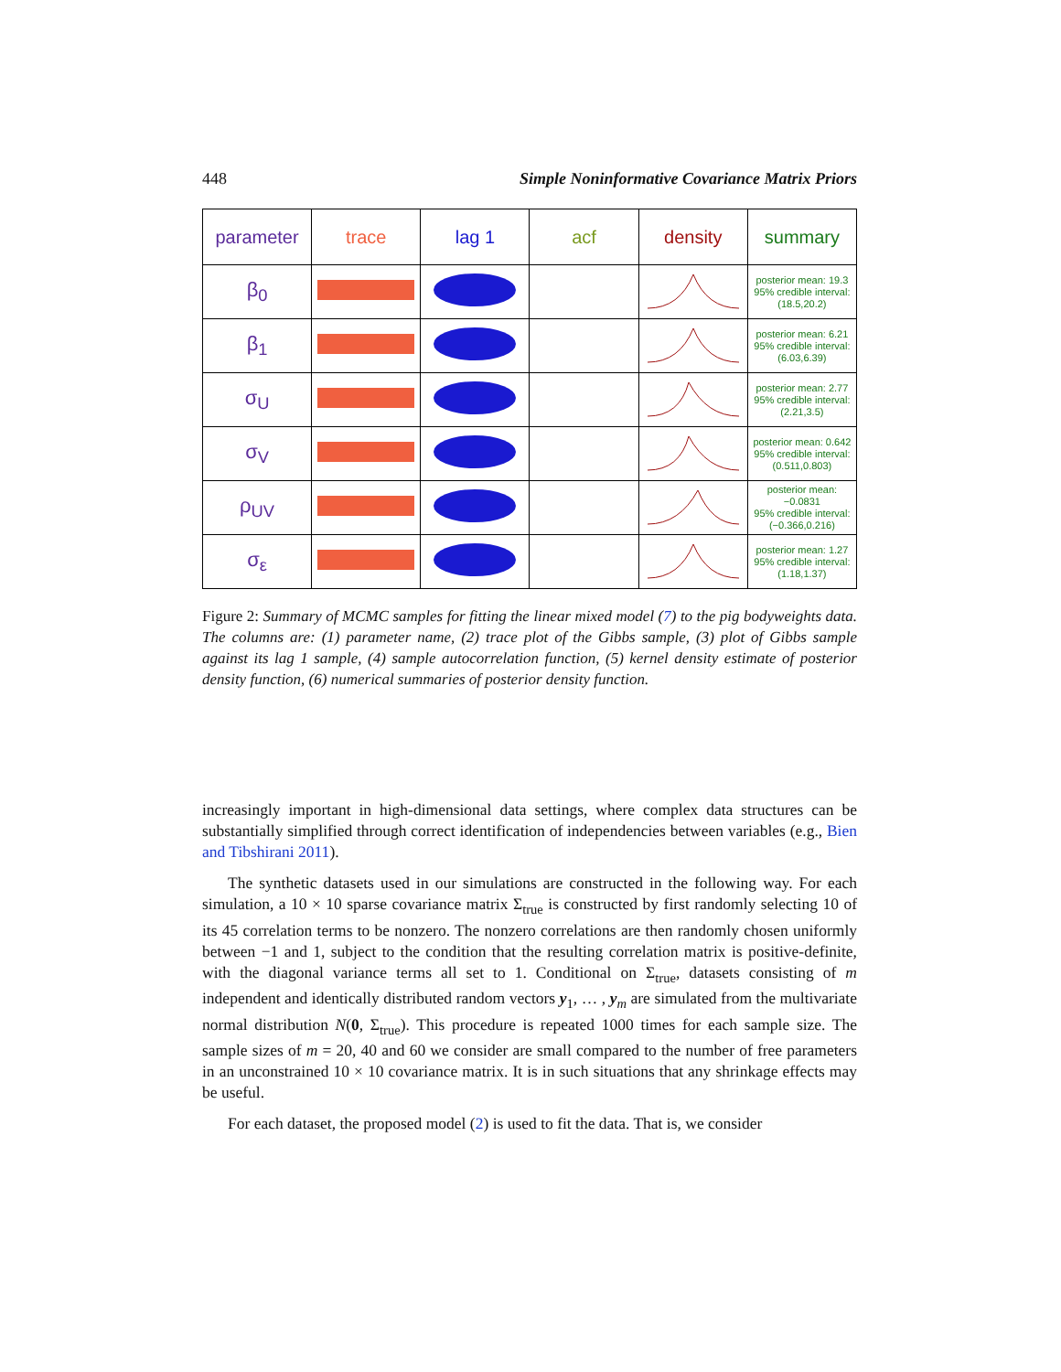448 Simple Noninformative Covariance Matrix Priors
| parameter | trace | lag 1 | acf | density | summary |
| --- | --- | --- | --- | --- | --- |
| β<sub>0</sub> | | | | | posterior mean: 19.3 95% credible interval: (18.5,20.2) |
| β<sub>1</sub> | | | | | posterior mean: 6.21 95% credible interval: (6.03,6.39) |
| σ<sub>U</sub> | | | | | posterior mean: 2.77 95% credible interval: (2.21,3.5) |
| σ<sub>V</sub> | | | | | posterior mean: 0.642 95% credible interval: (0.511,0.803) |
| ρ<sub>UV</sub> | | | | | posterior mean: −0.0831 95% credible interval: (−0.366,0.216) |
| σ<sub>ε</sub> | | | | | posterior mean: 1.27 95% credible interval: (1.18,1.37) |
Figure 2: Summary of MCMC samples for fitting the linear mixed model (7) to the pig bodyweights data. The columns are: (1) parameter name, (2) trace plot of the Gibbs sample, (3) plot of Gibbs sample against its lag 1 sample, (4) sample autocorrelation function, (5) kernel density estimate of posterior density function, (6) numerical summaries of posterior density function.
increasingly important in high-dimensional data settings, where complex data structures can be substantially simplified through correct identification of independencies between variables (e.g., Bien and Tibshirani 2011).
The synthetic datasets used in our simulations are constructed in the following way. For each simulation, a 10 × 10 sparse covariance matrix Σ<sub>true</sub> is constructed by first randomly selecting 10 of its 45 correlation terms to be nonzero. The nonzero correlations are then randomly chosen uniformly between −1 and 1, subject to the condition that the resulting correlation matrix is positive-definite, with the diagonal variance terms all set to 1. Conditional on Σ<sub>true</sub>, datasets consisting of m independent and identically distributed random vectors y<sub>1</sub>, … , y<sub>m</sub> are simulated from the multivariate normal distribution N(0, Σ<sub>true</sub>). This procedure is repeated 1000 times for each sample size. The sample sizes of m = 20, 40 and 60 we consider are small compared to the number of free parameters in an unconstrained 10 × 10 covariance matrix. It is in such situations that any shrinkage effects may be useful.
For each dataset, the proposed model (2) is used to fit the data. That is, we consider